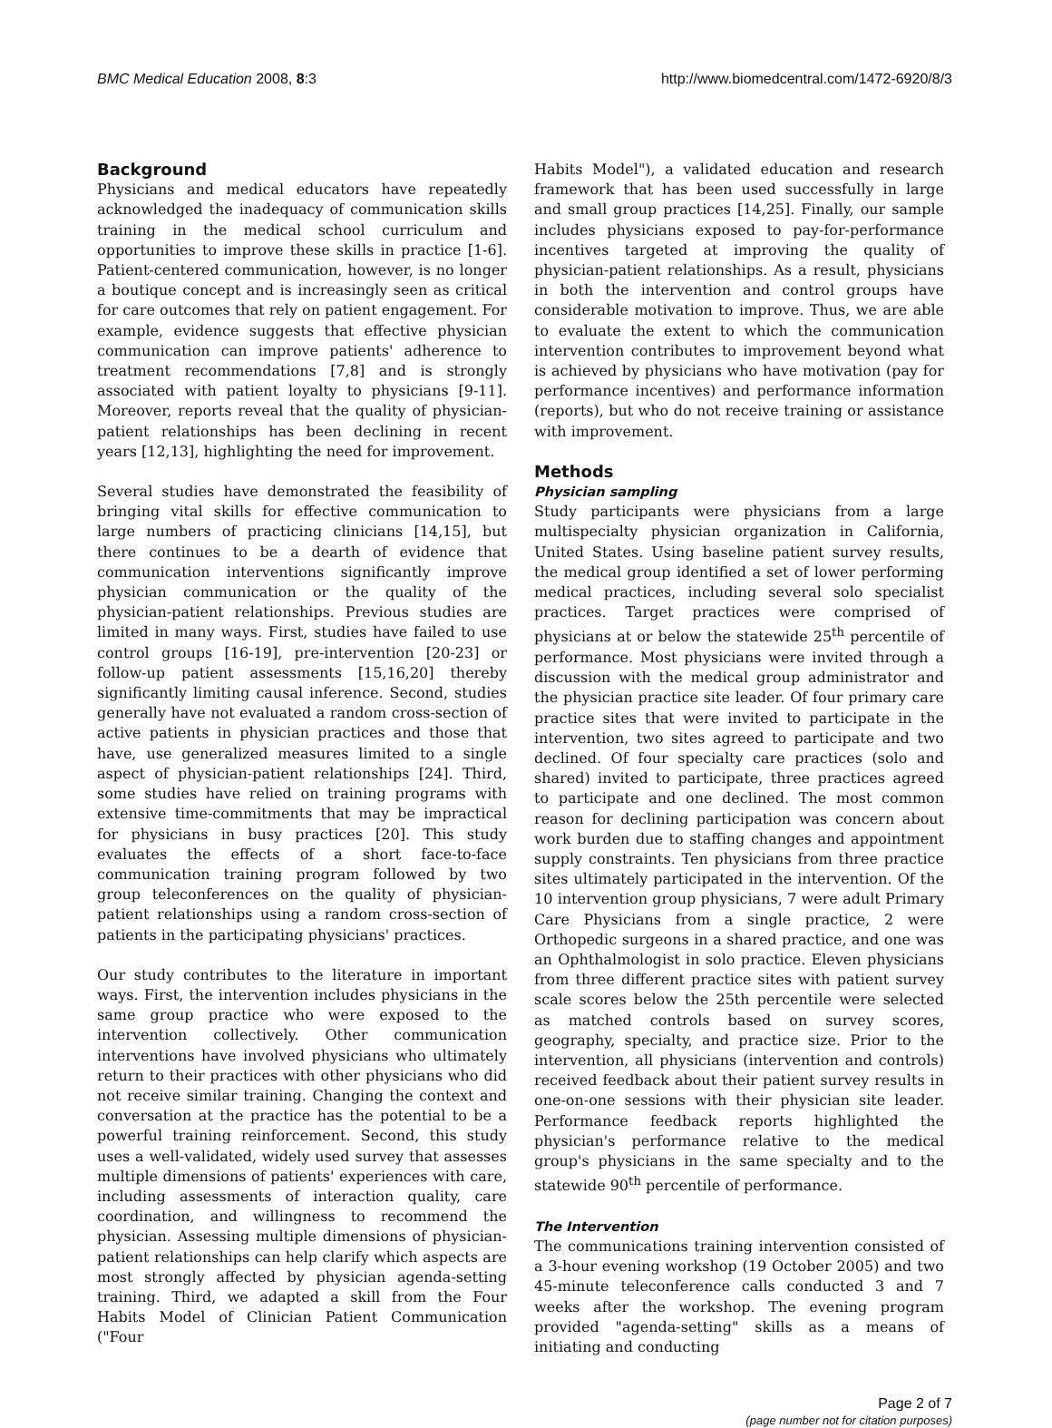BMC Medical Education 2008, 8:3 http://www.biomedcentral.com/1472-6920/8/3
Background
Physicians and medical educators have repeatedly acknowledged the inadequacy of communication skills training in the medical school curriculum and opportunities to improve these skills in practice [1-6]. Patient-centered communication, however, is no longer a boutique concept and is increasingly seen as critical for care outcomes that rely on patient engagement. For example, evidence suggests that effective physician communication can improve patients' adherence to treatment recommendations [7,8] and is strongly associated with patient loyalty to physicians [9-11]. Moreover, reports reveal that the quality of physician-patient relationships has been declining in recent years [12,13], highlighting the need for improvement.
Several studies have demonstrated the feasibility of bringing vital skills for effective communication to large numbers of practicing clinicians [14,15], but there continues to be a dearth of evidence that communication interventions significantly improve physician communication or the quality of the physician-patient relationships. Previous studies are limited in many ways. First, studies have failed to use control groups [16-19], pre-intervention [20-23] or follow-up patient assessments [15,16,20] thereby significantly limiting causal inference. Second, studies generally have not evaluated a random cross-section of active patients in physician practices and those that have, use generalized measures limited to a single aspect of physician-patient relationships [24]. Third, some studies have relied on training programs with extensive time-commitments that may be impractical for physicians in busy practices [20]. This study evaluates the effects of a short face-to-face communication training program followed by two group teleconferences on the quality of physician-patient relationships using a random cross-section of patients in the participating physicians' practices.
Our study contributes to the literature in important ways. First, the intervention includes physicians in the same group practice who were exposed to the intervention collectively. Other communication interventions have involved physicians who ultimately return to their practices with other physicians who did not receive similar training. Changing the context and conversation at the practice has the potential to be a powerful training reinforcement. Second, this study uses a well-validated, widely used survey that assesses multiple dimensions of patients' experiences with care, including assessments of interaction quality, care coordination, and willingness to recommend the physician. Assessing multiple dimensions of physician-patient relationships can help clarify which aspects are most strongly affected by physician agenda-setting training. Third, we adapted a skill from the Four Habits Model of Clinician Patient Communication ("Four
Habits Model"), a validated education and research framework that has been used successfully in large and small group practices [14,25]. Finally, our sample includes physicians exposed to pay-for-performance incentives targeted at improving the quality of physician-patient relationships. As a result, physicians in both the intervention and control groups have considerable motivation to improve. Thus, we are able to evaluate the extent to which the communication intervention contributes to improvement beyond what is achieved by physicians who have motivation (pay for performance incentives) and performance information (reports), but who do not receive training or assistance with improvement.
Methods
Physician sampling
Study participants were physicians from a large multispecialty physician organization in California, United States. Using baseline patient survey results, the medical group identified a set of lower performing medical practices, including several solo specialist practices. Target practices were comprised of physicians at or below the statewide 25<sup>th</sup> percentile of performance. Most physicians were invited through a discussion with the medical group administrator and the physician practice site leader. Of four primary care practice sites that were invited to participate in the intervention, two sites agreed to participate and two declined. Of four specialty care practices (solo and shared) invited to participate, three practices agreed to participate and one declined. The most common reason for declining participation was concern about work burden due to staffing changes and appointment supply constraints. Ten physicians from three practice sites ultimately participated in the intervention. Of the 10 intervention group physicians, 7 were adult Primary Care Physicians from a single practice, 2 were Orthopedic surgeons in a shared practice, and one was an Ophthalmologist in solo practice. Eleven physicians from three different practice sites with patient survey scale scores below the 25th percentile were selected as matched controls based on survey scores, geography, specialty, and practice size. Prior to the intervention, all physicians (intervention and controls) received feedback about their patient survey results in one-on-one sessions with their physician site leader. Performance feedback reports highlighted the physician's performance relative to the medical group's physicians in the same specialty and to the statewide 90<sup>th</sup> percentile of performance.
The Intervention
The communications training intervention consisted of a 3-hour evening workshop (19 October 2005) and two 45-minute teleconference calls conducted 3 and 7 weeks after the workshop. The evening program provided "agenda-setting" skills as a means of initiating and conducting
Page 2 of 7
(page number not for citation purposes)